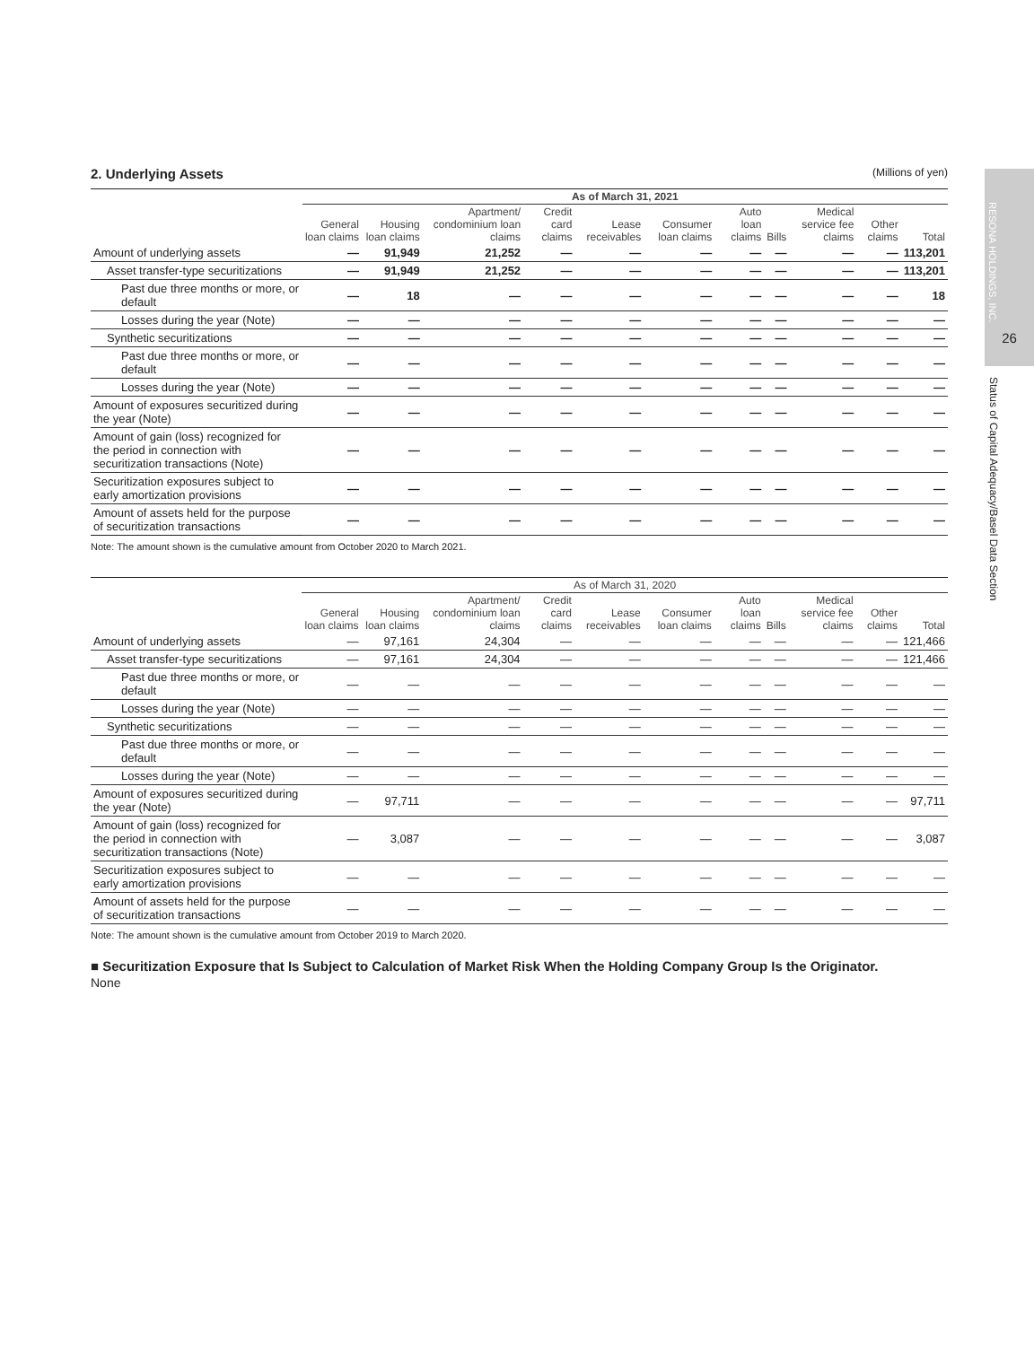26
RESONA HOLDINGS, INC.
Status of Capital Adequacy/Basel Data Section
2. Underlying Assets (Millions of yen)
| | As of March 31, 2021 | | | | | | | | | | |
| --- | --- | --- | --- | --- | --- | --- | --- | --- | --- | --- | --- |
| | General loan claims | Housing loan claims | Apartment/ condominium loan claims | Credit card claims | Lease receivables | Consumer loan claims | Auto loan claims | Bills | Medical service fee claims | Other claims | Total |
| Amount of underlying assets | — | 91,949 | 21,252 | — | — | — | — | — | — | — | 113,201 |
| Asset transfer-type securitizations | — | 91,949 | 21,252 | — | — | — | — | — | — | — | 113,201 |
| Past due three months or more, or default | — | 18 | — | — | — | — | — | — | — | — | 18 |
| Losses during the year (Note) | — | — | — | — | — | — | — | — | — | — | — |
| Synthetic securitizations | — | — | — | — | — | — | — | — | — | — | — |
| Past due three months or more, or default | — | — | — | — | — | — | — | — | — | — | — |
| Losses during the year (Note) | — | — | — | — | — | — | — | — | — | — | — |
| Amount of exposures securitized during the year (Note) | — | — | — | — | — | — | — | — | — | — | — |
| Amount of gain (loss) recognized for the period in connection with securitization transactions (Note) | — | — | — | — | — | — | — | — | — | — | — |
| Securitization exposures subject to early amortization provisions | — | — | — | — | — | — | — | — | — | — | — |
| Amount of assets held for the purpose of securitization transactions | — | — | — | — | — | — | — | — | — | — | — |
Note: The amount shown is the cumulative amount from October 2020 to March 2021.
| | As of March 31, 2020 | | | | | | | | | | |
| --- | --- | --- | --- | --- | --- | --- | --- | --- | --- | --- | --- |
| | General loan claims | Housing loan claims | Apartment/ condominium loan claims | Credit card claims | Lease receivables | Consumer loan claims | Auto loan claims | Bills | Medical service fee claims | Other claims | Total |
| Amount of underlying assets | — | 97,161 | 24,304 | — | — | — | — | — | — | — | 121,466 |
| Asset transfer-type securitizations | — | 97,161 | 24,304 | — | — | — | — | — | — | — | 121,466 |
| Past due three months or more, or default | — | — | — | — | — | — | — | — | — | — | — |
| Losses during the year (Note) | — | — | — | — | — | — | — | — | — | — | — |
| Synthetic securitizations | — | — | — | — | — | — | — | — | — | — | — |
| Past due three months or more, or default | — | — | — | — | — | — | — | — | — | — | — |
| Losses during the year (Note) | — | — | — | — | — | — | — | — | — | — | — |
| Amount of exposures securitized during the year (Note) | — | 97,711 | — | — | — | — | — | — | — | — | 97,711 |
| Amount of gain (loss) recognized for the period in connection with securitization transactions (Note) | — | 3,087 | — | — | — | — | — | — | — | — | 3,087 |
| Securitization exposures subject to early amortization provisions | — | — | — | — | — | — | — | — | — | — | — |
| Amount of assets held for the purpose of securitization transactions | — | — | — | — | — | — | — | — | — | — | — |
Note: The amount shown is the cumulative amount from October 2019 to March 2020.
■ Securitization Exposure that Is Subject to Calculation of Market Risk When the Holding Company Group Is the Originator.
None